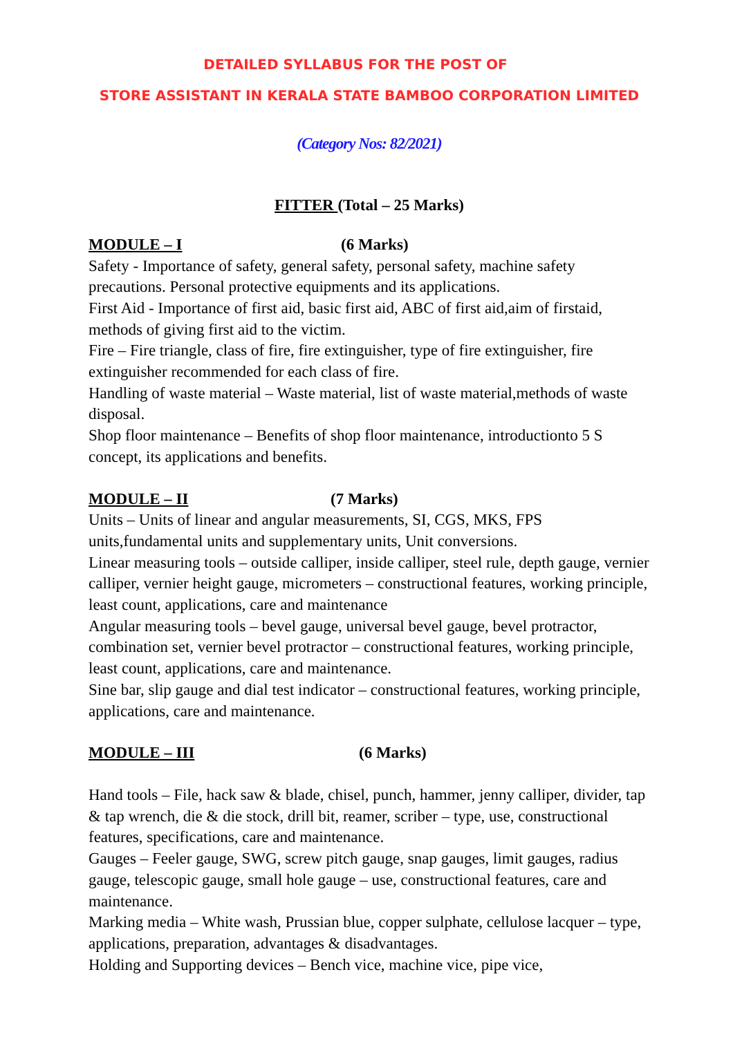DETAILED SYLLABUS FOR THE POST OF
STORE ASSISTANT IN KERALA STATE BAMBOO CORPORATION LIMITED
(Category Nos: 82/2021)
FITTER (Total – 25 Marks)
MODULE – I (6 Marks)
Safety - Importance of safety, general safety, personal safety, machine safety precautions. Personal protective equipments and its applications.
First Aid - Importance of first aid, basic first aid, ABC of first aid,aim of firstaid, methods of giving first aid to the victim.
Fire – Fire triangle, class of fire, fire extinguisher, type of fire extinguisher, fire extinguisher recommended for each class of fire.
Handling of waste material – Waste material, list of waste material,methods of waste disposal.
Shop floor maintenance – Benefits of shop floor maintenance, introductionto 5 S concept, its applications and benefits.
MODULE – II (7 Marks)
Units – Units of linear and angular measurements, SI, CGS, MKS, FPS units,fundamental units and supplementary units, Unit conversions.
Linear measuring tools – outside calliper, inside calliper, steel rule, depth gauge, vernier calliper, vernier height gauge, micrometers – constructional features, working principle, least count, applications, care and maintenance
Angular measuring tools – bevel gauge, universal bevel gauge, bevel protractor, combination set, vernier bevel protractor – constructional features, working principle, least count, applications, care and maintenance.
Sine bar, slip gauge and dial test indicator – constructional features, working principle, applications, care and maintenance.
MODULE – III (6 Marks)
Hand tools – File, hack saw & blade, chisel, punch, hammer, jenny calliper, divider, tap & tap wrench, die & die stock, drill bit, reamer, scriber – type, use, constructional features, specifications, care and maintenance.
Gauges – Feeler gauge, SWG, screw pitch gauge, snap gauges, limit gauges, radius gauge, telescopic gauge, small hole gauge – use, constructional features, care and maintenance.
Marking media – White wash, Prussian blue, copper sulphate, cellulose lacquer – type, applications, preparation, advantages & disadvantages.
Holding and Supporting devices – Bench vice, machine vice, pipe vice,